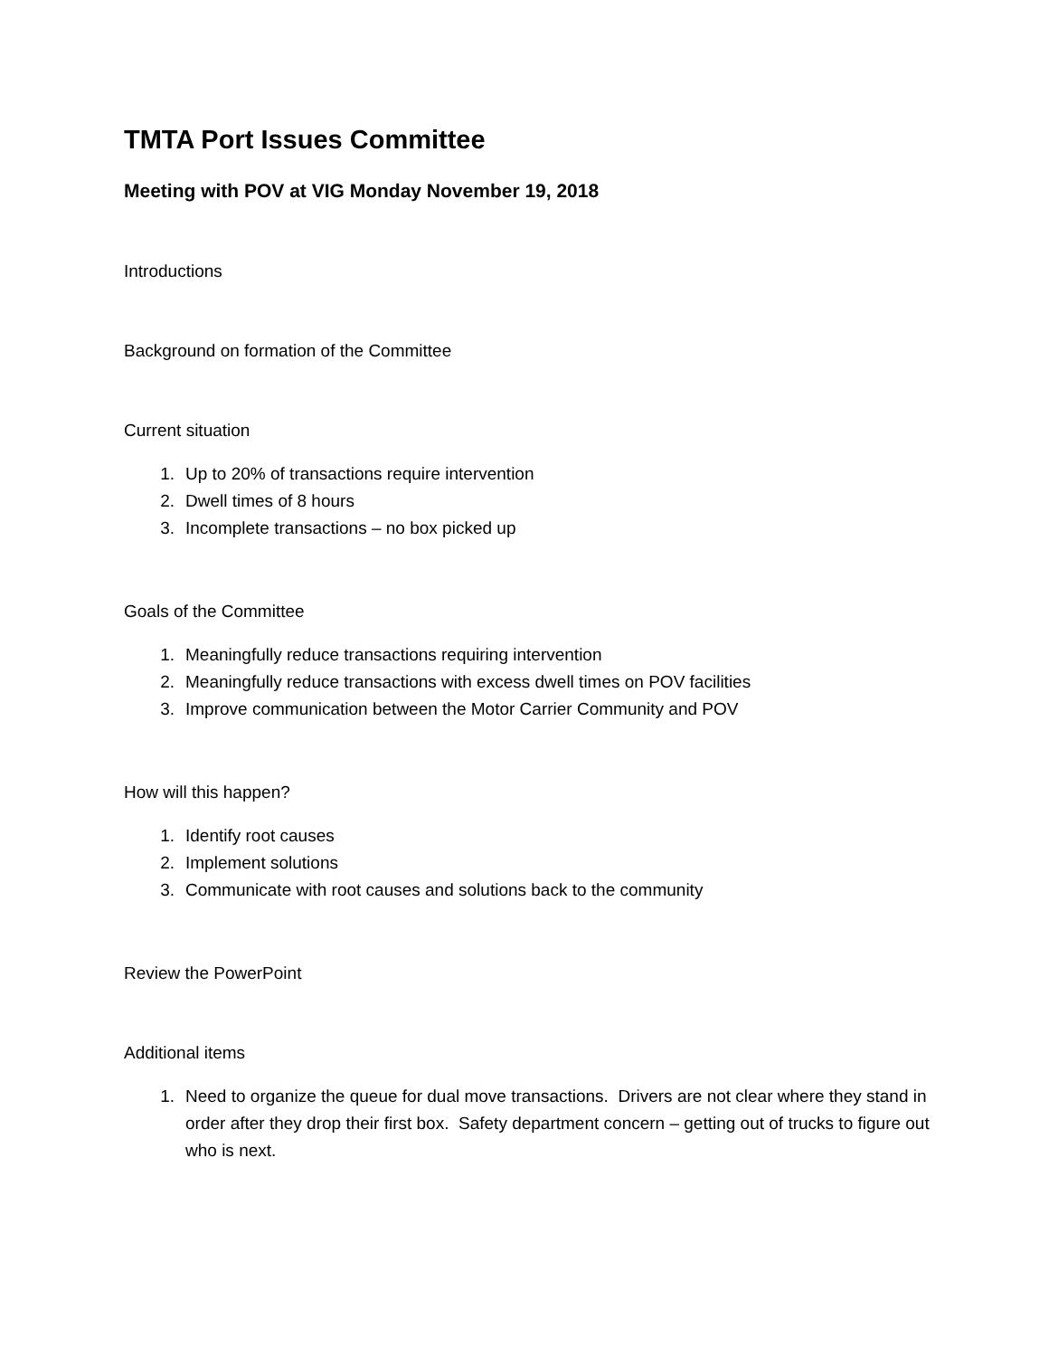TMTA Port Issues Committee
Meeting with POV at VIG Monday November 19, 2018
Introductions
Background on formation of the Committee
Current situation
1. Up to 20% of transactions require intervention
2. Dwell times of 8 hours
3. Incomplete transactions – no box picked up
Goals of the Committee
1. Meaningfully reduce transactions requiring intervention
2. Meaningfully reduce transactions with excess dwell times on POV facilities
3. Improve communication between the Motor Carrier Community and POV
How will this happen?
1. Identify root causes
2. Implement solutions
3. Communicate with root causes and solutions back to the community
Review the PowerPoint
Additional items
1. Need to organize the queue for dual move transactions. Drivers are not clear where they stand in order after they drop their first box. Safety department concern – getting out of trucks to figure out who is next.